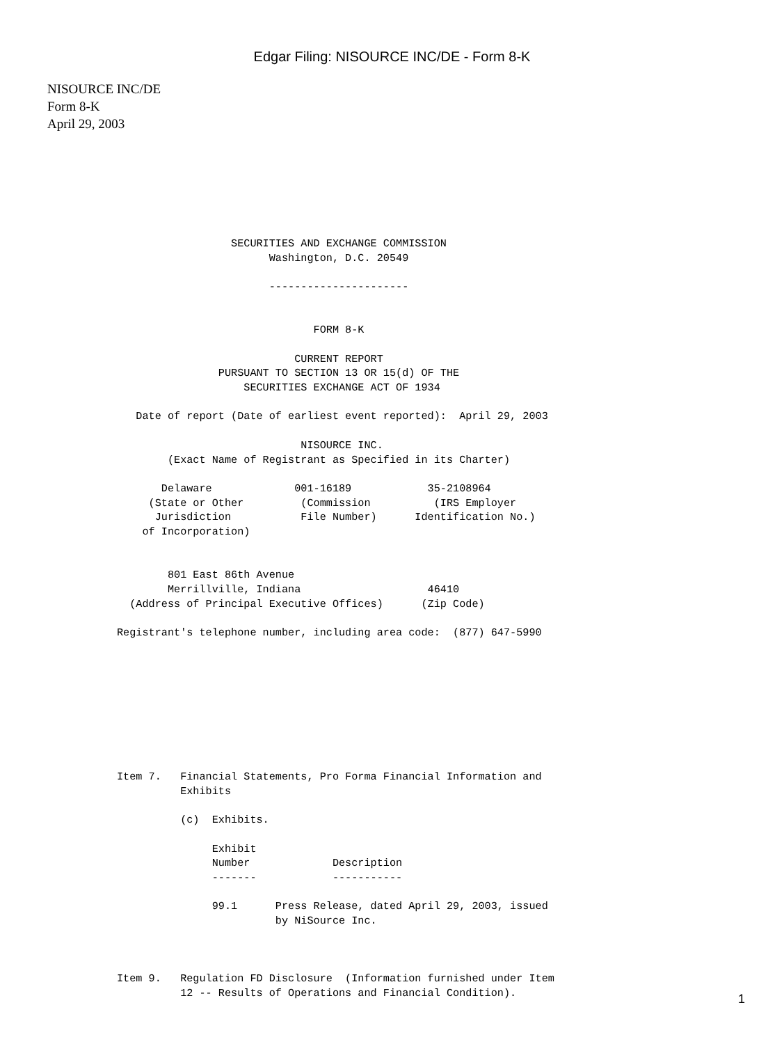Edgar Filing: NISOURCE INC/DE - Form 8-K
NISOURCE INC/DE
Form 8-K
April 29, 2003
                  SECURITIES AND EXCHANGE COMMISSION
                        Washington, D.C. 20549

                        ----------------------


                               FORM 8-K

                            CURRENT REPORT
                PURSUANT TO SECTION 13 OR 15(d) OF THE
                    SECURITIES EXCHANGE ACT OF 1934

   Date of report (Date of earliest event reported):  April 29, 2003

                             NISOURCE INC.
        (Exact Name of Registrant as Specified in its Charter)

       Delaware             001-16189            35-2108964
     (State or Other         (Commission          (IRS Employer
      Jurisdiction           File Number)      Identification No.)
    of Incorporation)


        801 East 86th Avenue
        Merrillville, Indiana                    46410
  (Address of Principal Executive Offices)      (Zip Code)

Registrant's telephone number, including area code:  (877) 647-5990









Item 7.   Financial Statements, Pro Forma Financial Information and
          Exhibits

          (c)  Exhibits.

               Exhibit
               Number             Description
               -------            -----------

               99.1      Press Release, dated April 29, 2003, issued
                         by NiSource Inc.



Item 9.   Regulation FD Disclosure  (Information furnished under Item
          12 -- Results of Operations and Financial Condition).
1